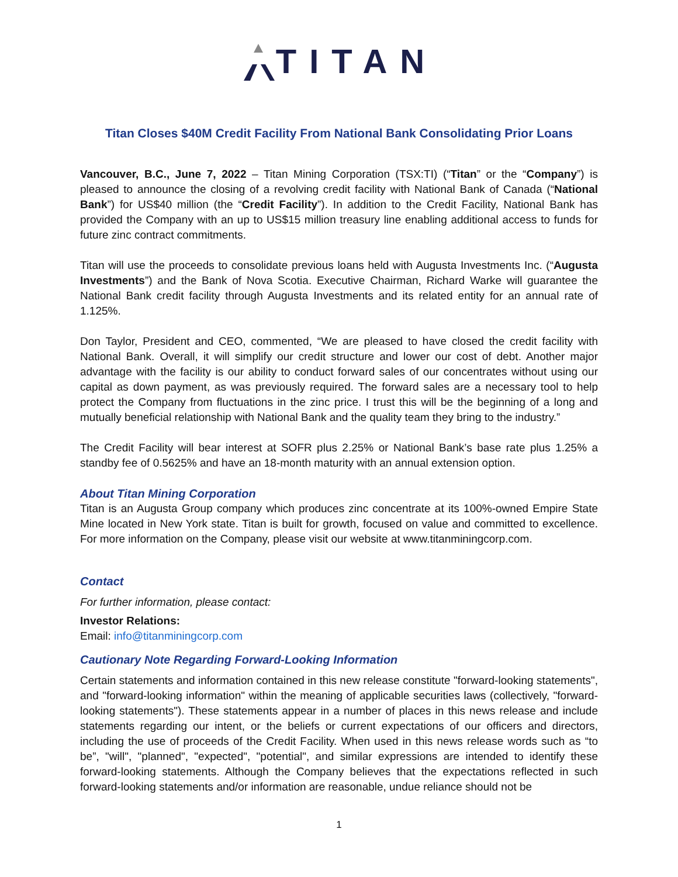TITAN
Titan Closes $40M Credit Facility From National Bank Consolidating Prior Loans
Vancouver, B.C., June 7, 2022 – Titan Mining Corporation (TSX:TI) (“Titan” or the “Company”) is pleased to announce the closing of a revolving credit facility with National Bank of Canada (“National Bank”) for US$40 million (the “Credit Facility”). In addition to the Credit Facility, National Bank has provided the Company with an up to US$15 million treasury line enabling additional access to funds for future zinc contract commitments.
Titan will use the proceeds to consolidate previous loans held with Augusta Investments Inc. (“Augusta Investments”) and the Bank of Nova Scotia. Executive Chairman, Richard Warke will guarantee the National Bank credit facility through Augusta Investments and its related entity for an annual rate of 1.125%.
Don Taylor, President and CEO, commented, “We are pleased to have closed the credit facility with National Bank. Overall, it will simplify our credit structure and lower our cost of debt. Another major advantage with the facility is our ability to conduct forward sales of our concentrates without using our capital as down payment, as was previously required. The forward sales are a necessary tool to help protect the Company from fluctuations in the zinc price. I trust this will be the beginning of a long and mutually beneficial relationship with National Bank and the quality team they bring to the industry.”
The Credit Facility will bear interest at SOFR plus 2.25% or National Bank’s base rate plus 1.25% a standby fee of 0.5625% and have an 18-month maturity with an annual extension option.
About Titan Mining Corporation
Titan is an Augusta Group company which produces zinc concentrate at its 100%-owned Empire State Mine located in New York state. Titan is built for growth, focused on value and committed to excellence. For more information on the Company, please visit our website at www.titanminingcorp.com.
Contact
For further information, please contact:
Investor Relations:
Email: info@titanminingcorp.com
Cautionary Note Regarding Forward-Looking Information
Certain statements and information contained in this new release constitute "forward-looking statements", and "forward-looking information" within the meaning of applicable securities laws (collectively, "forward-looking statements"). These statements appear in a number of places in this news release and include statements regarding our intent, or the beliefs or current expectations of our officers and directors, including the use of proceeds of the Credit Facility. When used in this news release words such as “to be”, "will", "planned", "expected", "potential", and similar expressions are intended to identify these forward-looking statements. Although the Company believes that the expectations reflected in such forward-looking statements and/or information are reasonable, undue reliance should not be
1